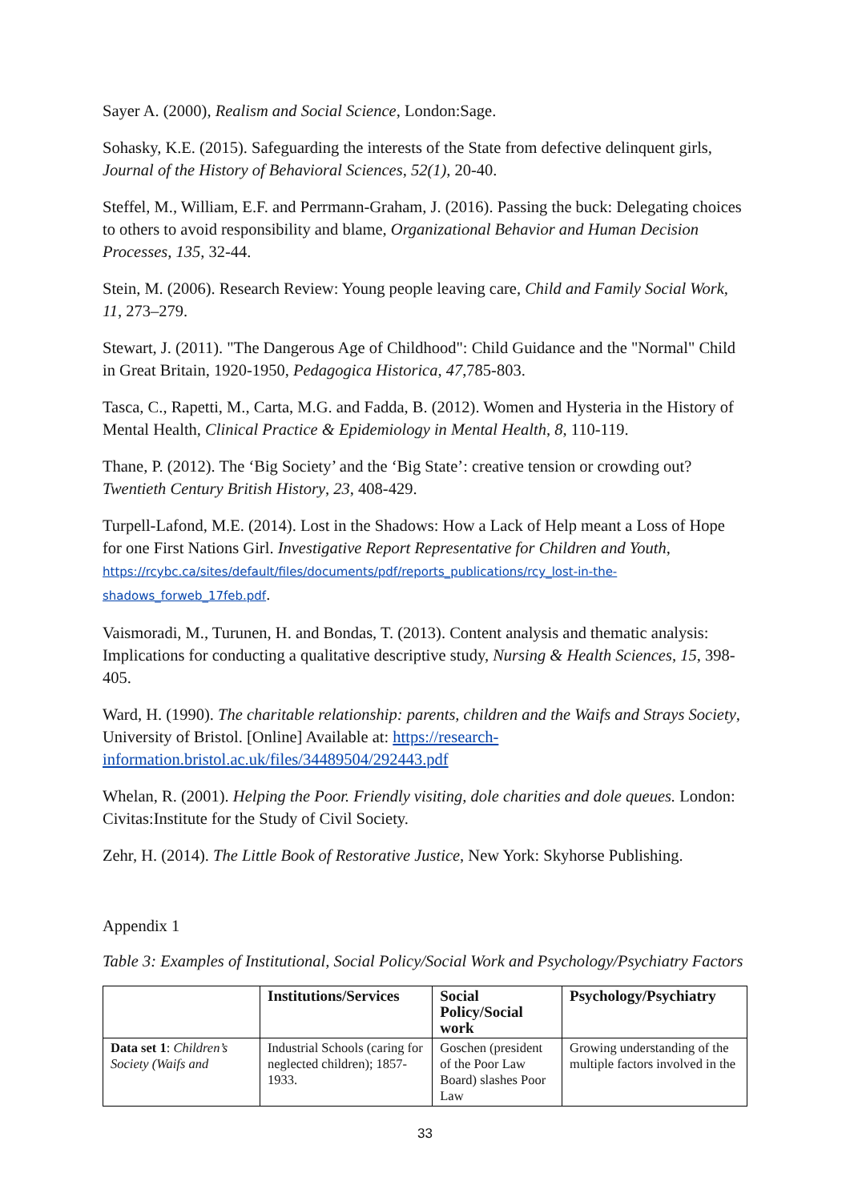Sayer A. (2000), Realism and Social Science, London:Sage.
Sohasky, K.E. (2015). Safeguarding the interests of the State from defective delinquent girls, Journal of the History of Behavioral Sciences, 52(1), 20-40.
Steffel, M., William, E.F. and Perrmann-Graham, J. (2016). Passing the buck: Delegating choices to others to avoid responsibility and blame, Organizational Behavior and Human Decision Processes, 135, 32-44.
Stein, M. (2006). Research Review: Young people leaving care, Child and Family Social Work, 11, 273–279.
Stewart, J. (2011). "The Dangerous Age of Childhood": Child Guidance and the "Normal" Child in Great Britain, 1920-1950, Pedagogica Historica, 47,785-803.
Tasca, C., Rapetti, M., Carta, M.G. and Fadda, B. (2012). Women and Hysteria in the History of Mental Health, Clinical Practice & Epidemiology in Mental Health, 8, 110-119.
Thane, P. (2012). The ‘Big Society’ and the ‘Big State’: creative tension or crowding out? Twentieth Century British History, 23, 408-429.
Turpell-Lafond, M.E. (2014). Lost in the Shadows: How a Lack of Help meant a Loss of Hope for one First Nations Girl. Investigative Report Representative for Children and Youth, https://rcybc.ca/sites/default/files/documents/pdf/reports_publications/rcy_lost-in-the-shadows_forweb_17feb.pdf.
Vaismoradi, M., Turunen, H. and Bondas, T. (2013). Content analysis and thematic analysis: Implications for conducting a qualitative descriptive study, Nursing & Health Sciences, 15, 398-405.
Ward, H. (1990). The charitable relationship: parents, children and the Waifs and Strays Society, University of Bristol. [Online] Available at: https://research-information.bristol.ac.uk/files/34489504/292443.pdf
Whelan, R. (2001). Helping the Poor. Friendly visiting, dole charities and dole queues. London: Civitas:Institute for the Study of Civil Society.
Zehr, H. (2014). The Little Book of Restorative Justice, New York: Skyhorse Publishing.
Appendix 1
Table 3: Examples of Institutional, Social Policy/Social Work and Psychology/Psychiatry Factors
| | Institutions/Services | Social Policy/Social work | Psychology/Psychiatry |
| --- | --- | --- | --- |
| Data set 1 : Children’s Society (Waifs and | Industrial Schools (caring for neglected children); 1857-1933. | Goschen (president of the Poor Law Board) slashes Poor Law | Growing understanding of the multiple factors involved in the |
33